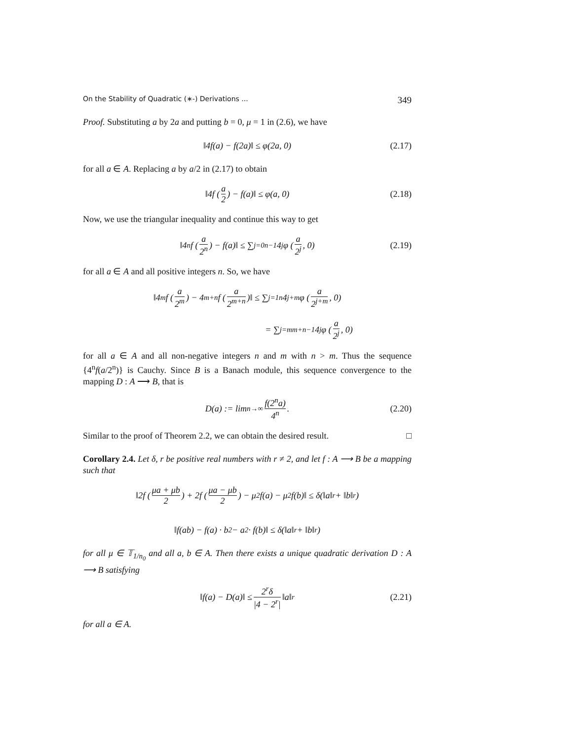On the Stability of Quadratic (∗-) Derivations ... 349
Proof. Substituting a by 2a and putting b = 0, μ = 1 in (2.6), we have
‖4f(a) − f(2a)‖ ≤ φ(2a, 0) (2.17)
for all a ∈ A. Replacing a by a/2 in (2.17) to obtain
‖4f (a 2) − f(a)‖ ≤ φ(a, 0) (2.18)
Now, we use the triangular inequality and continue this way to get
‖4<sup>n</sup>f (a 2<sup>n</sup>) − f(a)‖ ≤ ∑<sub>j=0</sub><sup>n−1</sup> 4<sup>j</sup>φ (a 2<sup>j</sup>, 0) (2.19)
for all a ∈ A and all positive integers n. So, we have
‖4<sup>m</sup>f (a 2<sup>m</sup>) − 4<sup>m+n</sup>f (a 2<sup>m+n</sup>)‖ ≤ ∑<sub>j=1</sub><sup>n</sup> 4<sup>j+m</sup>φ (a 2<sup>j+m</sup>, 0)
= ∑<sub>j=m</sub><sup>m+n−1</sup> 4<sup>j</sup>φ (a 2<sup>j</sup>, 0)
for all a ∈ A and all non-negative integers n and m with n > m. Thus the sequence {4<sup>n</sup>f(a/2<sup>n</sup>)} is Cauchy. Since B is a Banach module, this sequence convergence to the mapping D : A ⟶ B, that is
D(a) := lim<sub>n→∞</sub> f(2<sup>n</sup>a) 4<sup>n</sup>. (2.20)
Similar to the proof of Theorem 2.2, we can obtain the desired result. □
Corollary 2.4. Let δ, r be positive real numbers with r ≠ 2, and let f : A ⟶ B be a mapping such that
‖2f (μa + μb 2) + 2f (μa − μb 2) − μ<sup>2</sup>f(a) − μ<sup>2</sup>f(b)‖ ≤ δ(‖a‖<sup>r</sup> + ‖b‖<sup>r</sup>)
‖f(ab) − f(a) · b<sup>2</sup> − a<sup>2</sup> · f(b)‖ ≤ δ(‖a‖<sup>r</sup> + ‖b‖<sup>r</sup>)
for all μ ∈ 𝕋<sub>1/n<sub>0</sub></sub> and all a, b ∈ A. Then there exists a unique quadratic derivation D : A ⟶ B satisfying
‖f(a) − D(a)‖ ≤ 2<sup>r</sup>δ |4 − 2<sup>r</sup>| ‖a‖<sup>r</sup> (2.21)
for all a ∈ A.